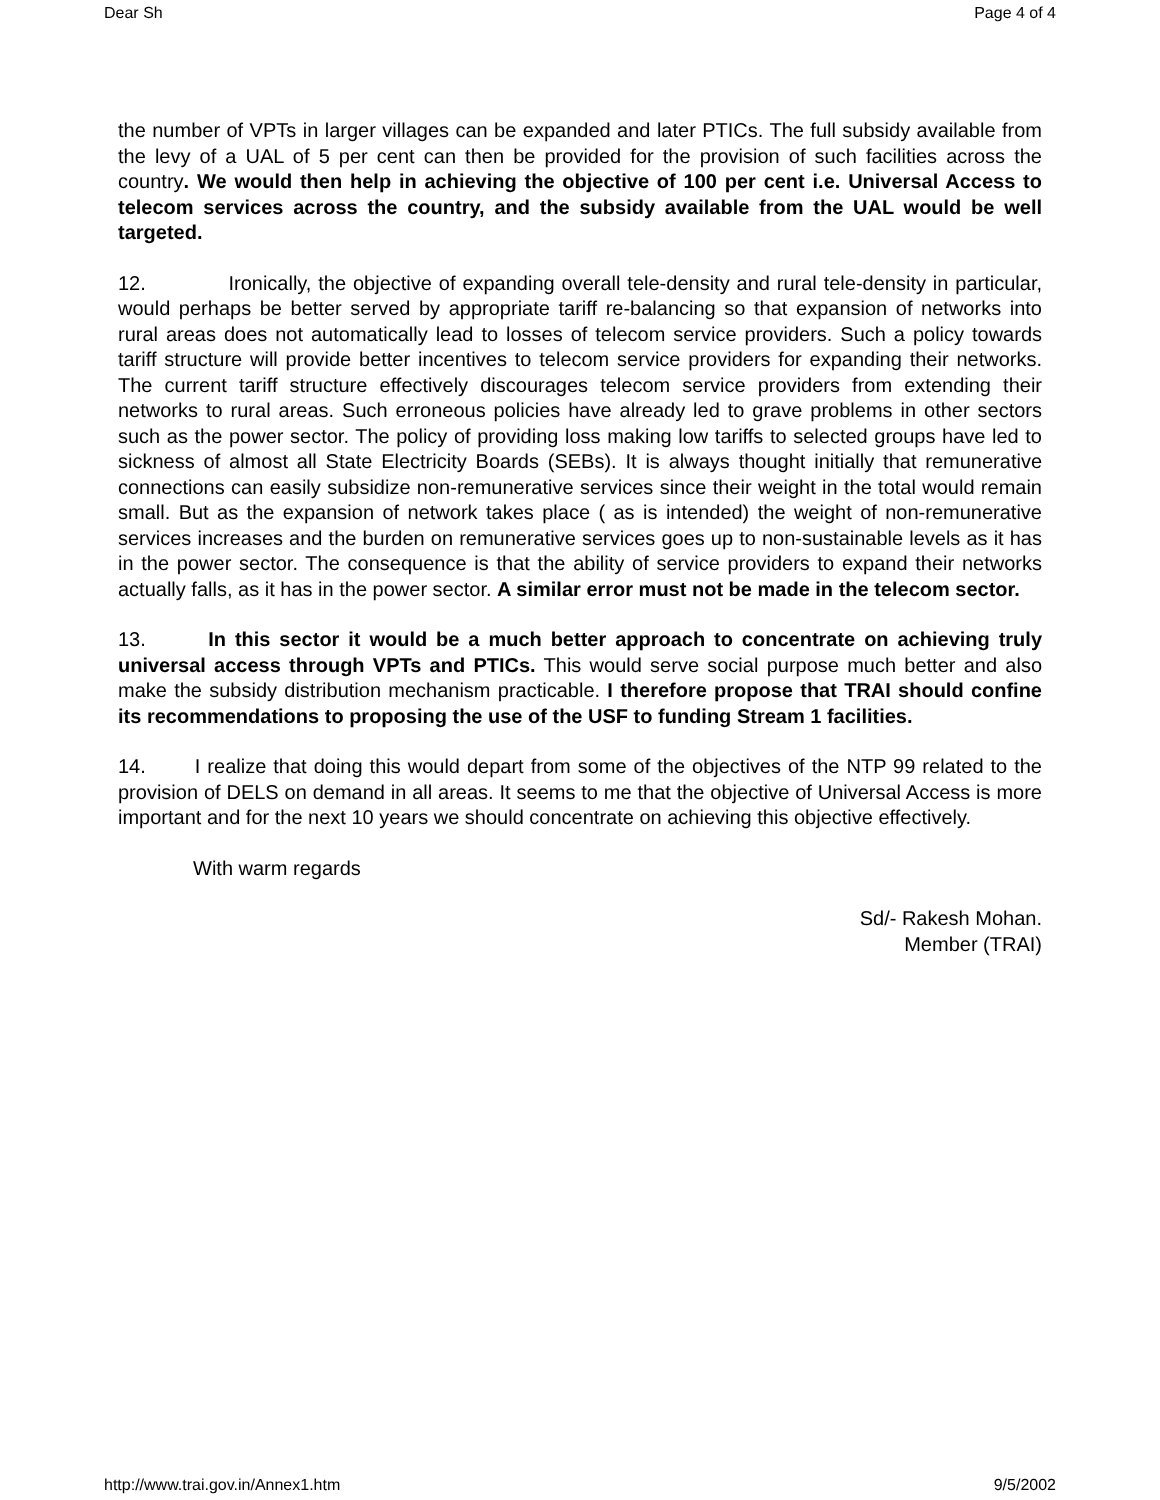Dear Sh Page 4 of 4
the number of VPTs in larger villages can be expanded and later PTICs. The full subsidy available from the levy of a UAL of 5 per cent can then be provided for the provision of such facilities across the country. We would then help in achieving the objective of 100 per cent i.e. Universal Access to telecom services across the country, and the subsidy available from the UAL would be well targeted.
12. Ironically, the objective of expanding overall tele-density and rural tele-density in particular, would perhaps be better served by appropriate tariff re-balancing so that expansion of networks into rural areas does not automatically lead to losses of telecom service providers. Such a policy towards tariff structure will provide better incentives to telecom service providers for expanding their networks. The current tariff structure effectively discourages telecom service providers from extending their networks to rural areas. Such erroneous policies have already led to grave problems in other sectors such as the power sector. The policy of providing loss making low tariffs to selected groups have led to sickness of almost all State Electricity Boards (SEBs). It is always thought initially that remunerative connections can easily subsidize non-remunerative services since their weight in the total would remain small. But as the expansion of network takes place ( as is intended) the weight of non-remunerative services increases and the burden on remunerative services goes up to non-sustainable levels as it has in the power sector. The consequence is that the ability of service providers to expand their networks actually falls, as it has in the power sector. A similar error must not be made in the telecom sector.
13. In this sector it would be a much better approach to concentrate on achieving truly universal access through VPTs and PTICs. This would serve social purpose much better and also make the subsidy distribution mechanism practicable. I therefore propose that TRAI should confine its recommendations to proposing the use of the USF to funding Stream 1 facilities.
14. I realize that doing this would depart from some of the objectives of the NTP 99 related to the provision of DELS on demand in all areas. It seems to me that the objective of Universal Access is more important and for the next 10 years we should concentrate on achieving this objective effectively.
With warm regards
Sd/- Rakesh Mohan.
Member (TRAI)
http://www.trai.gov.in/Annex1.htm 9/5/2002